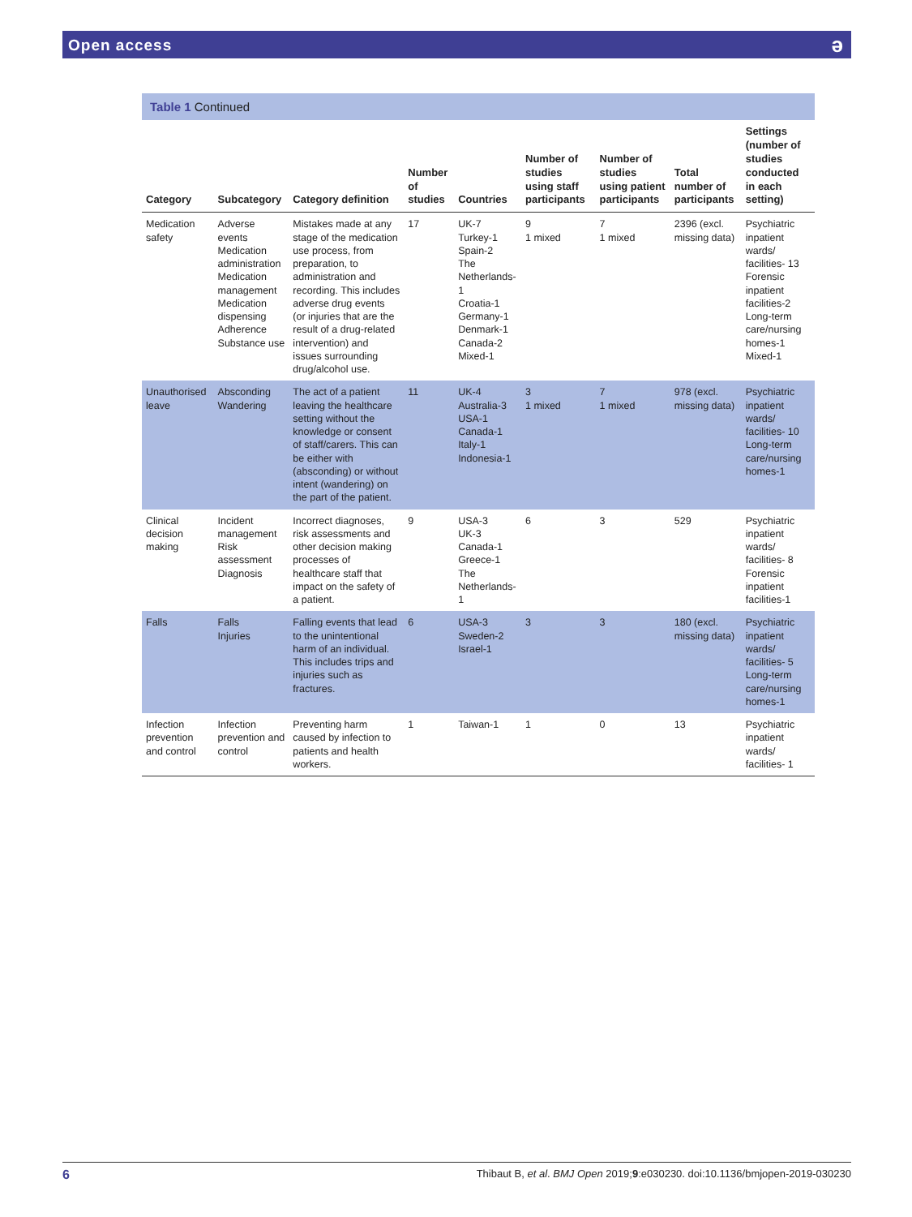Open access
ə
Table 1 Continued
| Category | Subcategory | Category definition | Number of studies | Countries | Number of studies using staff participants | Number of studies using patient participants | Total number of participants | Settings (number of studies conducted in each setting) |
| --- | --- | --- | --- | --- | --- | --- | --- | --- |
| Medication safety | Adverse events Medication administration Medication management Medication dispensing Adherence Substance use | Mistakes made at any stage of the medication use process, from preparation, to administration and recording. This includes adverse drug events (or injuries that are the result of a drug-related intervention) and issues surrounding drug/alcohol use. | 17 | UK-7 Turkey-1 Spain-2 The Netherlands-1 Croatia-1 Germany-1 Denmark-1 Canada-2 Mixed-1 | 9 1 mixed | 7 1 mixed | 2396 (excl. missing data) | Psychiatric inpatient wards/ facilities- 13 Forensic inpatient facilities-2 Long-term care/nursing homes-1 Mixed-1 |
| Unauthorised leave | Absconding Wandering | The act of a patient leaving the healthcare setting without the knowledge or consent of staff/carers. This can be either with (absconding) or without intent (wandering) on the part of the patient. | 11 | UK-4 Australia-3 USA-1 Canada-1 Italy-1 Indonesia-1 | 3 1 mixed | 7 1 mixed | 978 (excl. missing data) | Psychiatric inpatient wards/ facilities- 10 Long-term care/nursing homes-1 |
| Clinical decision making | Incident management Risk assessment Diagnosis | Incorrect diagnoses, risk assessments and other decision making processes of healthcare staff that impact on the safety of a patient. | 9 | USA-3 UK-3 Canada-1 Greece-1 The Netherlands-1 | 6 | 3 | 529 | Psychiatric inpatient wards/ facilities- 8 Forensic inpatient facilities-1 |
| Falls | Falls Injuries | Falling events that lead to the unintentional harm of an individual. This includes trips and injuries such as fractures. | 6 | USA-3 Sweden-2 Israel-1 | 3 | 3 | 180 (excl. missing data) | Psychiatric inpatient wards/ facilities- 5 Long-term care/nursing homes-1 |
| Infection prevention and control | Infection prevention and control | Preventing harm caused by infection to patients and health workers. | 1 | Taiwan-1 | 1 | 0 | 13 | Psychiatric inpatient wards/ facilities- 1 |
6 Thibaut B, et al. BMJ Open 2019;9:e030230. doi:10.1136/bmjopen-2019-030230